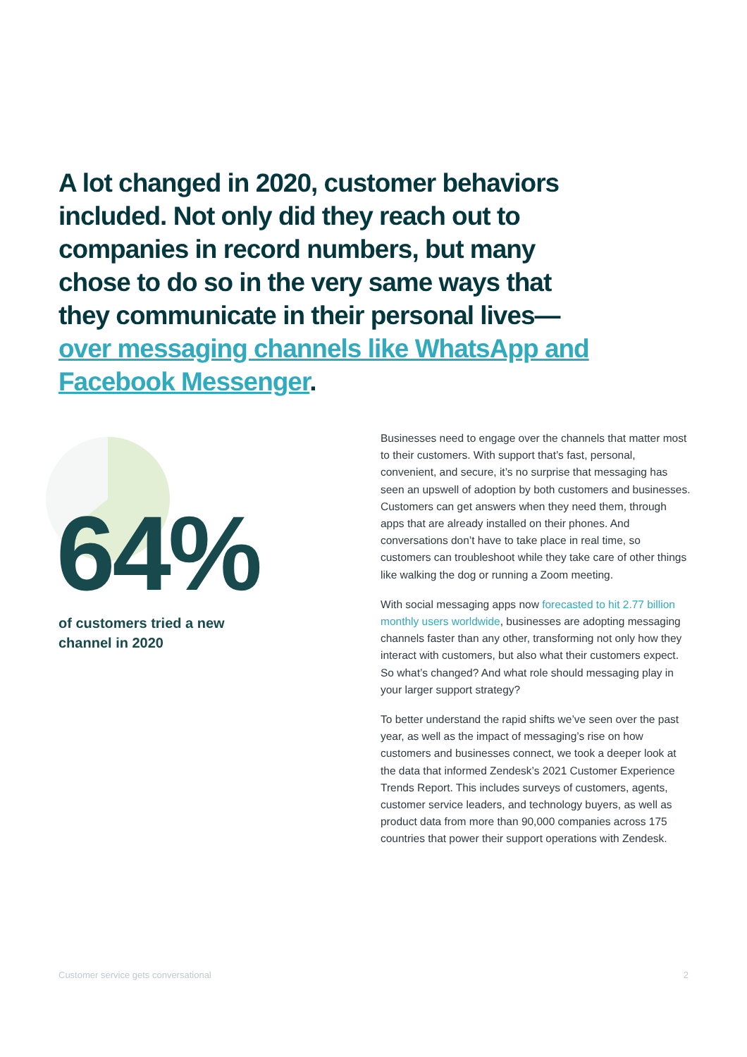A lot changed in 2020, customer behaviors included. Not only did they reach out to companies in record numbers, but many chose to do so in the very same ways that they communicate in their personal lives— over messaging channels like WhatsApp and Facebook Messenger.
64%
of customers tried a new
channel in 2020
Businesses need to engage over the channels that matter most to their customers. With support that’s fast, personal, convenient, and secure, it’s no surprise that messaging has seen an upswell of adoption by both customers and businesses. Customers can get answers when they need them, through apps that are already installed on their phones. And conversations don’t have to take place in real time, so customers can troubleshoot while they take care of other things like walking the dog or running a Zoom meeting.
With social messaging apps now forecasted to hit 2.77 billion monthly users worldwide, businesses are adopting messaging channels faster than any other, transforming not only how they interact with customers, but also what their customers expect. So what’s changed? And what role should messaging play in your larger support strategy?
To better understand the rapid shifts we’ve seen over the past year, as well as the impact of messaging’s rise on how customers and businesses connect, we took a deeper look at the data that informed Zendesk’s 2021 Customer Experience Trends Report. This includes surveys of customers, agents, customer service leaders, and technology buyers, as well as product data from more than 90,000 companies across 175 countries that power their support operations with Zendesk.
Customer service gets conversational 2